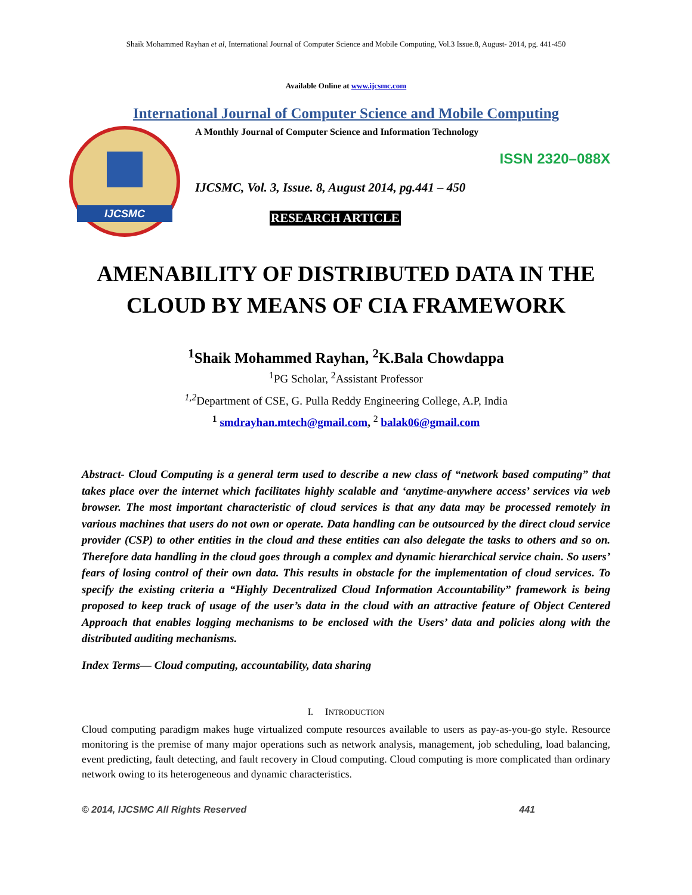Shaik Mohammed Rayhan et al, International Journal of Computer Science and Mobile Computing, Vol.3 Issue.8, August- 2014, pg. 441-450
Available Online at www.ijcsmc.com
International Journal of Computer Science and Mobile Computing
IJCSMC
A Monthly Journal of Computer Science and Information Technology
ISSN 2320–088X
IJCSMC, Vol. 3, Issue. 8, August 2014, pg.441 – 450
RESEARCH ARTICLE
AMENABILITY OF DISTRIBUTED DATA IN THE CLOUD BY MEANS OF CIA FRAMEWORK
<sup>1</sup> Shaik Mohammed Rayhan, <sup>2</sup>K.Bala Chowdappa
<sup>1</sup> PG Scholar, <sup>2</sup>Assistant Professor
<sup>1,2</sup>Department of CSE, G. Pulla Reddy Engineering College, A.P, India
<sup>1</sup> smdrayhan.mtech@gmail.com, <sup>2</sup> balak06@gmail.com
Abstract- Cloud Computing is a general term used to describe a new class of “network based computing” that takes place over the internet which facilitates highly scalable and ‘anytime-anywhere access’ services via web browser. The most important characteristic of cloud services is that any data may be processed remotely in various machines that users do not own or operate. Data handling can be outsourced by the direct cloud service provider (CSP) to other entities in the cloud and these entities can also delegate the tasks to others and so on. Therefore data handling in the cloud goes through a complex and dynamic hierarchical service chain. So users’ fears of losing control of their own data. This results in obstacle for the implementation of cloud services. To specify the existing criteria a “Highly Decentralized Cloud Information Accountability” framework is being proposed to keep track of usage of the user’s data in the cloud with an attractive feature of Object Centered Approach that enables logging mechanisms to be enclosed with the Users’ data and policies along with the distributed auditing mechanisms.
Index Terms— Cloud computing, accountability, data sharing
I. INTRODUCTION
Cloud computing paradigm makes huge virtualized compute resources available to users as pay-as-you-go style. Resource monitoring is the premise of many major operations such as network analysis, management, job scheduling, load balancing, event predicting, fault detecting, and fault recovery in Cloud computing. Cloud computing is more complicated than ordinary network owing to its heterogeneous and dynamic characteristics.
© 2014, IJCSMC All Rights Reserved 441